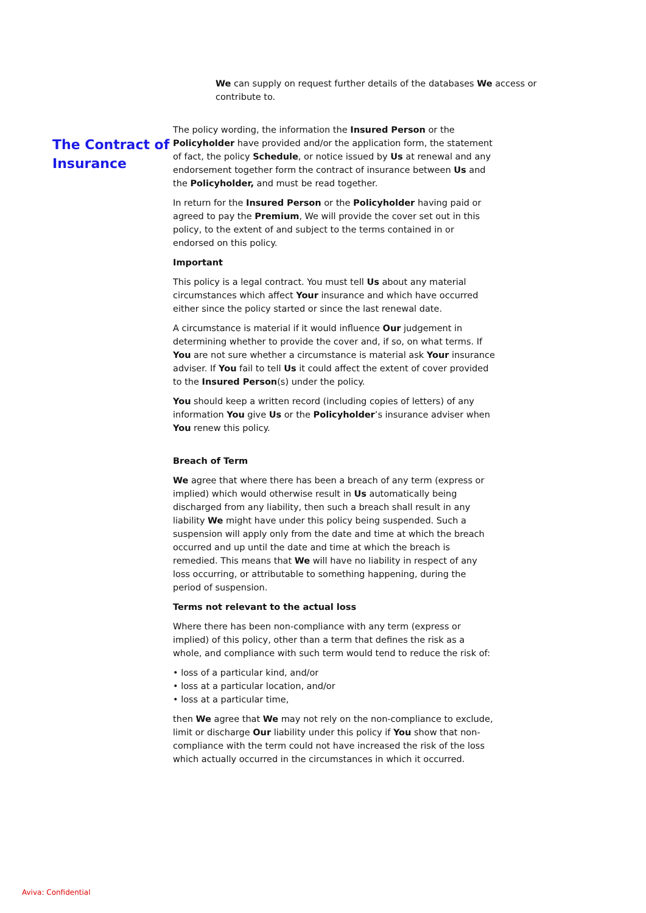We can supply on request further details of the databases We access or contribute to.
The Contract of Insurance
The policy wording, the information the Insured Person or the Policyholder have provided and/or the application form, the statement of fact, the policy Schedule, or notice issued by Us at renewal and any endorsement together form the contract of insurance between Us and the Policyholder, and must be read together.
In return for the Insured Person or the Policyholder having paid or agreed to pay the Premium, We will provide the cover set out in this policy, to the extent of and subject to the terms contained in or endorsed on this policy.
Important
This policy is a legal contract. You must tell Us about any material circumstances which affect Your insurance and which have occurred either since the policy started or since the last renewal date.
A circumstance is material if it would influence Our judgement in determining whether to provide the cover and, if so, on what terms. If You are not sure whether a circumstance is material ask Your insurance adviser. If You fail to tell Us it could affect the extent of cover provided to the Insured Person(s) under the policy.
You should keep a written record (including copies of letters) of any information You give Us or the Policyholder’s insurance adviser when You renew this policy.
Breach of Term
We agree that where there has been a breach of any term (express or implied) which would otherwise result in Us automatically being discharged from any liability, then such a breach shall result in any liability We might have under this policy being suspended. Such a suspension will apply only from the date and time at which the breach occurred and up until the date and time at which the breach is remedied. This means that We will have no liability in respect of any loss occurring, or attributable to something happening, during the period of suspension.
Terms not relevant to the actual loss
Where there has been non-compliance with any term (express or implied) of this policy, other than a term that defines the risk as a whole, and compliance with such term would tend to reduce the risk of:
• loss of a particular kind, and/or
• loss at a particular location, and/or
• loss at a particular time,
then We agree that We may not rely on the non-compliance to exclude, limit or discharge Our liability under this policy if You show that non-compliance with the term could not have increased the risk of the loss which actually occurred in the circumstances in which it occurred.
Aviva: Confidential